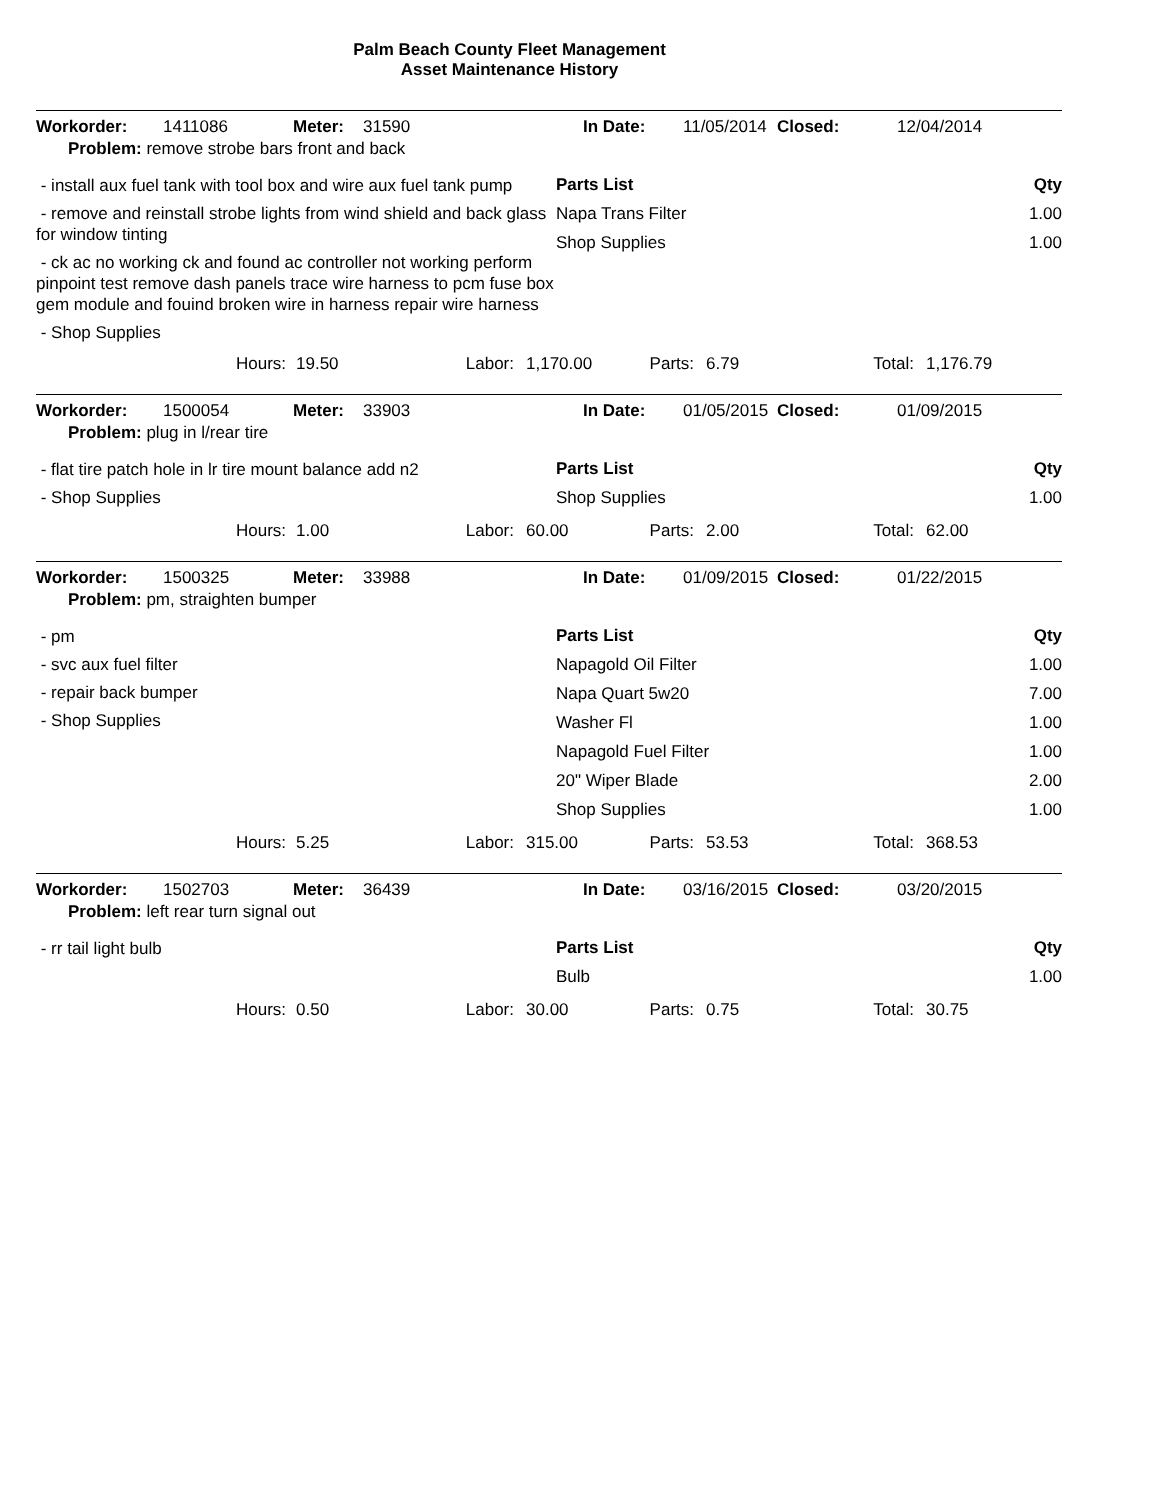Palm Beach County Fleet Management
Asset Maintenance History
Workorder: 1411086 Meter: 31590 In Date: 11/05/2014 Closed: 12/04/2014
Problem: remove strobe bars front and back
- install aux fuel tank with tool box and wire aux fuel tank pump
- remove and reinstall strobe lights from wind shield and back glass for window tinting
- ck ac no working ck and found ac controller not working perform pinpoint test remove dash panels trace wire harness to pcm fuse box gem module and fouind broken wire in harness repair wire harness
- Shop Supplies
Parts List Qty
Napa Trans Filter 1.00
Shop Supplies 1.00
Hours: 19.50 Labor: 1,170.00 Parts: 6.79 Total: 1,176.79
Workorder: 1500054 Meter: 33903 In Date: 01/05/2015 Closed: 01/09/2015
Problem: plug in l/rear tire
- flat tire patch hole in lr tire mount balance add n2
- Shop Supplies
Parts List Qty
Shop Supplies 1.00
Hours: 1.00 Labor: 60.00 Parts: 2.00 Total: 62.00
Workorder: 1500325 Meter: 33988 In Date: 01/09/2015 Closed: 01/22/2015
Problem: pm, straighten bumper
- pm
- svc aux fuel filter
- repair back bumper
- Shop Supplies
Parts List Qty
Napagold Oil Filter 1.00
Napa Quart 5w20 7.00
Washer Fl 1.00
Napagold Fuel Filter 1.00
20" Wiper Blade 2.00
Shop Supplies 1.00
Hours: 5.25 Labor: 315.00 Parts: 53.53 Total: 368.53
Workorder: 1502703 Meter: 36439 In Date: 03/16/2015 Closed: 03/20/2015
Problem: left rear turn signal out
- rr tail light bulb
Parts List Qty
Bulb 1.00
Hours: 0.50 Labor: 30.00 Parts: 0.75 Total: 30.75